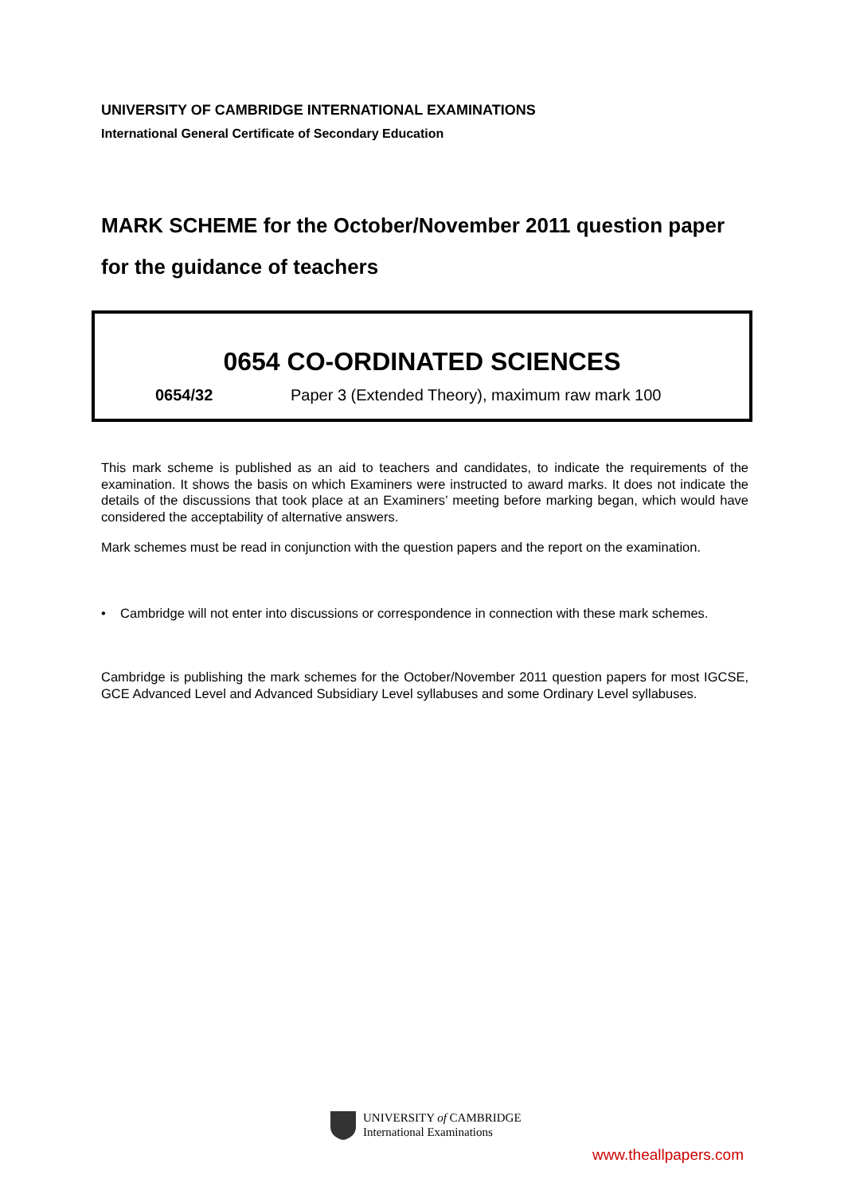UNIVERSITY OF CAMBRIDGE INTERNATIONAL EXAMINATIONS
International General Certificate of Secondary Education
MARK SCHEME for the October/November 2011 question paper
for the guidance of teachers
0654 CO-ORDINATED SCIENCES
0654/32 Paper 3 (Extended Theory), maximum raw mark 100
This mark scheme is published as an aid to teachers and candidates, to indicate the requirements of the examination. It shows the basis on which Examiners were instructed to award marks. It does not indicate the details of the discussions that took place at an Examiners’ meeting before marking began, which would have considered the acceptability of alternative answers.
Mark schemes must be read in conjunction with the question papers and the report on the examination.
• Cambridge will not enter into discussions or correspondence in connection with these mark schemes.
Cambridge is publishing the mark schemes for the October/November 2011 question papers for most IGCSE, GCE Advanced Level and Advanced Subsidiary Level syllabuses and some Ordinary Level syllabuses.
UNIVERSITY of CAMBRIDGE
International Examinations
www.theallpapers.com